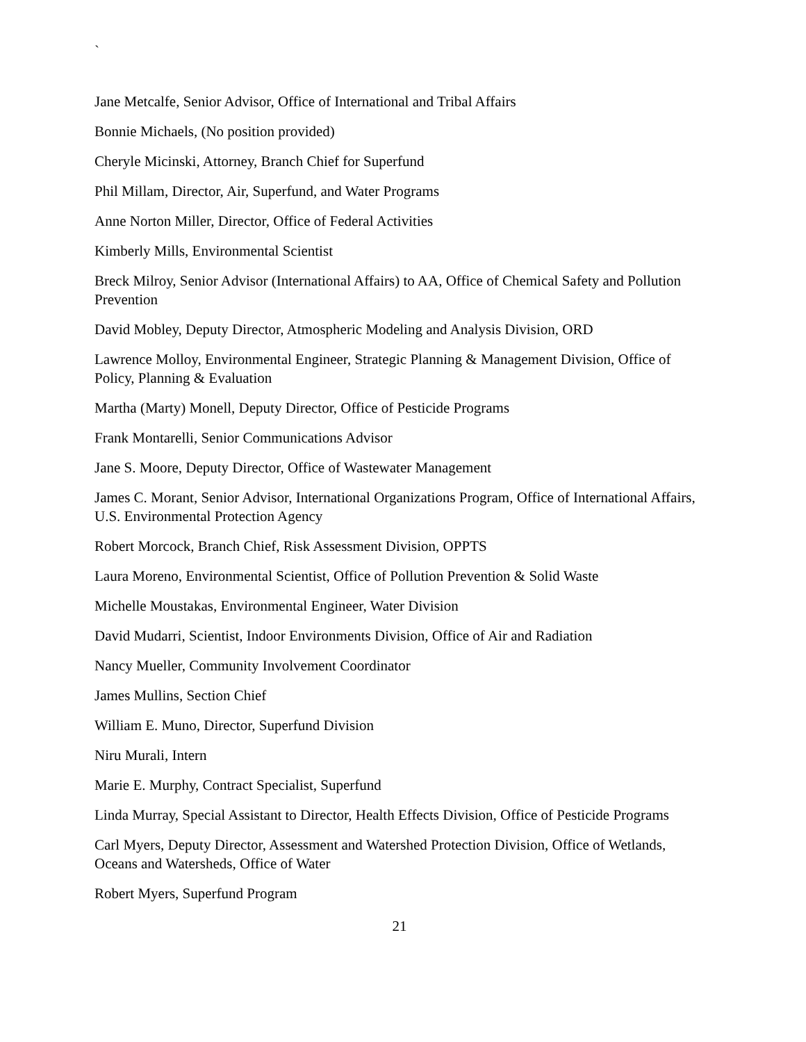`
Jane Metcalfe, Senior Advisor, Office of International and Tribal Affairs
Bonnie Michaels, (No position provided)
Cheryle Micinski, Attorney, Branch Chief for Superfund
Phil Millam, Director, Air, Superfund, and Water Programs
Anne Norton Miller, Director, Office of Federal Activities
Kimberly Mills, Environmental Scientist
Breck Milroy, Senior Advisor (International Affairs) to AA, Office of Chemical Safety and Pollution Prevention
David Mobley, Deputy Director, Atmospheric Modeling and Analysis Division, ORD
Lawrence Molloy, Environmental Engineer, Strategic Planning & Management Division, Office of Policy, Planning & Evaluation
Martha (Marty) Monell, Deputy Director, Office of Pesticide Programs
Frank Montarelli, Senior Communications Advisor
Jane S. Moore, Deputy Director, Office of Wastewater Management
James C. Morant, Senior Advisor, International Organizations Program, Office of International Affairs, U.S. Environmental Protection Agency
Robert Morcock, Branch Chief, Risk Assessment Division, OPPTS
Laura Moreno, Environmental Scientist, Office of Pollution Prevention & Solid Waste
Michelle Moustakas, Environmental Engineer, Water Division
David Mudarri, Scientist, Indoor Environments Division, Office of Air and Radiation
Nancy Mueller, Community Involvement Coordinator
James Mullins, Section Chief
William E. Muno, Director, Superfund Division
Niru Murali, Intern
Marie E. Murphy, Contract Specialist, Superfund
Linda Murray, Special Assistant to Director, Health Effects Division, Office of Pesticide Programs
Carl Myers, Deputy Director, Assessment and Watershed Protection Division, Office of Wetlands, Oceans and Watersheds, Office of Water
Robert Myers, Superfund Program
21